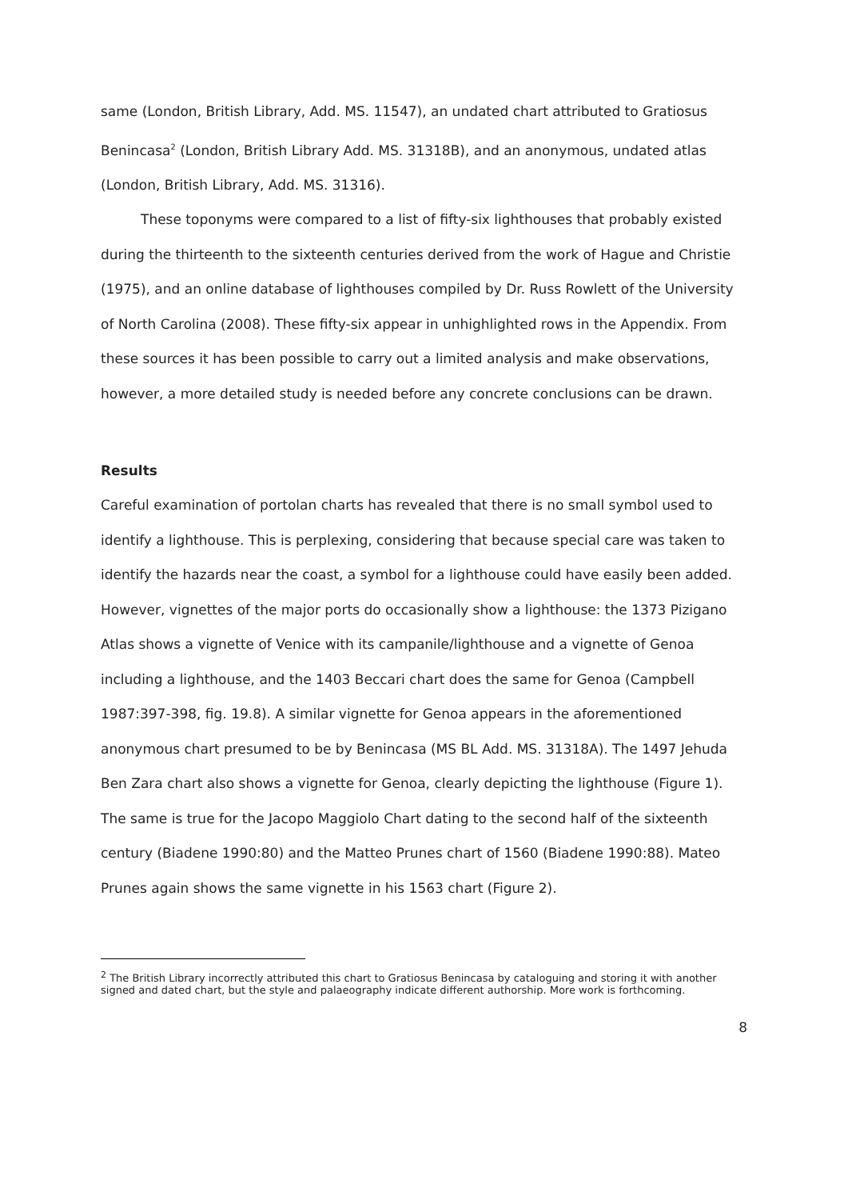same (London, British Library, Add. MS. 11547), an undated chart attributed to Gratiosus Benincasa<sup>2</sup> (London, British Library Add. MS. 31318B), and an anonymous, undated atlas (London, British Library, Add. MS. 31316).
These toponyms were compared to a list of fifty-six lighthouses that probably existed during the thirteenth to the sixteenth centuries derived from the work of Hague and Christie (1975), and an online database of lighthouses compiled by Dr. Russ Rowlett of the University of North Carolina (2008). These fifty-six appear in unhighlighted rows in the Appendix. From these sources it has been possible to carry out a limited analysis and make observations, however, a more detailed study is needed before any concrete conclusions can be drawn.
Results
Careful examination of portolan charts has revealed that there is no small symbol used to identify a lighthouse. This is perplexing, considering that because special care was taken to identify the hazards near the coast, a symbol for a lighthouse could have easily been added. However, vignettes of the major ports do occasionally show a lighthouse: the 1373 Pizigano Atlas shows a vignette of Venice with its campanile/lighthouse and a vignette of Genoa including a lighthouse, and the 1403 Beccari chart does the same for Genoa (Campbell 1987:397-398, fig. 19.8). A similar vignette for Genoa appears in the aforementioned anonymous chart presumed to be by Benincasa (MS BL Add. MS. 31318A). The 1497 Jehuda Ben Zara chart also shows a vignette for Genoa, clearly depicting the lighthouse (Figure 1). The same is true for the Jacopo Maggiolo Chart dating to the second half of the sixteenth century (Biadene 1990:80) and the Matteo Prunes chart of 1560 (Biadene 1990:88). Mateo Prunes again shows the same vignette in his 1563 chart (Figure 2).
<sup>2</sup> The British Library incorrectly attributed this chart to Gratiosus Benincasa by cataloguing and storing it with another signed and dated chart, but the style and palaeography indicate different authorship. More work is forthcoming.
8